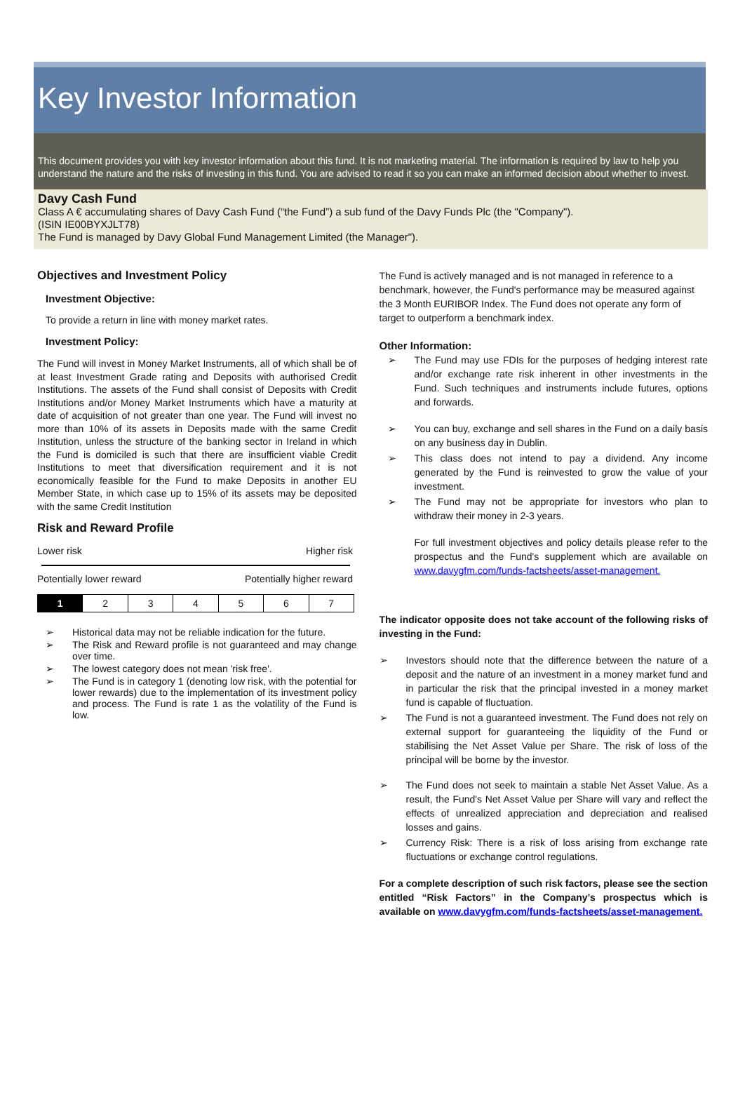Key Investor Information
This document provides you with key investor information about this fund. It is not marketing material. The information is required by law to help you understand the nature and the risks of investing in this fund. You are advised to read it so you can make an informed decision about whether to invest.
Davy Cash Fund
Class A € accumulating shares of Davy Cash Fund (“the Fund”) a sub fund of the Davy Funds Plc (the "Company").
(ISIN IE00BYXJLT78)
The Fund is managed by Davy Global Fund Management Limited (the Manager").
Objectives and Investment Policy
Investment Objective:
To provide a return in line with money market rates.
Investment Policy:
The Fund will invest in Money Market Instruments, all of which shall be of at least Investment Grade rating and Deposits with authorised Credit Institutions. The assets of the Fund shall consist of Deposits with Credit Institutions and/or Money Market Instruments which have a maturity at date of acquisition of not greater than one year. The Fund will invest no more than 10% of its assets in Deposits made with the same Credit Institution, unless the structure of the banking sector in Ireland in which the Fund is domiciled is such that there are insufficient viable Credit Institutions to meet that diversification requirement and it is not economically feasible for the Fund to make Deposits in another EU Member State, in which case up to 15% of its assets may be deposited with the same Credit Institution
Risk and Reward Profile
Lower risk Higher risk
Potentially lower reward Potentially higher reward
| 1 | 2 | 3 | 4 | 5 | 6 | 7 |
➢ Historical data may not be reliable indication for the future.
➢ The Risk and Reward profile is not guaranteed and may change over time.
➢ The lowest category does not mean 'risk free'.
➢ The Fund is in category 1 (denoting low risk, with the potential for lower rewards) due to the implementation of its investment policy and process. The Fund is rate 1 as the volatility of the Fund is low.
The Fund is actively managed and is not managed in reference to a benchmark, however, the Fund's performance may be measured against the 3 Month EURIBOR Index. The Fund does not operate any form of target to outperform a benchmark index.
Other Information:
➢ The Fund may use FDIs for the purposes of hedging interest rate and/or exchange rate risk inherent in other investments in the Fund. Such techniques and instruments include futures, options and forwards.
➢ You can buy, exchange and sell shares in the Fund on a daily basis on any business day in Dublin.
➢ This class does not intend to pay a dividend. Any income generated by the Fund is reinvested to grow the value of your investment.
➢ The Fund may not be appropriate for investors who plan to withdraw their money in 2-3 years.
For full investment objectives and policy details please refer to the prospectus and the Fund's supplement which are available on www.davygfm.com/funds-factsheets/asset-management.
The indicator opposite does not take account of the following risks of investing in the Fund:
➢ Investors should note that the difference between the nature of a deposit and the nature of an investment in a money market fund and in particular the risk that the principal invested in a money market fund is capable of fluctuation.
➢ The Fund is not a guaranteed investment. The Fund does not rely on external support for guaranteeing the liquidity of the Fund or stabilising the Net Asset Value per Share. The risk of loss of the principal will be borne by the investor.
➢ The Fund does not seek to maintain a stable Net Asset Value. As a result, the Fund's Net Asset Value per Share will vary and reflect the effects of unrealized appreciation and depreciation and realised losses and gains.
➢ Currency Risk: There is a risk of loss arising from exchange rate fluctuations or exchange control regulations.
For a complete description of such risk factors, please see the section entitled “Risk Factors” in the Company’s prospectus which is available on www.davygfm.com/funds-factsheets/asset-management.